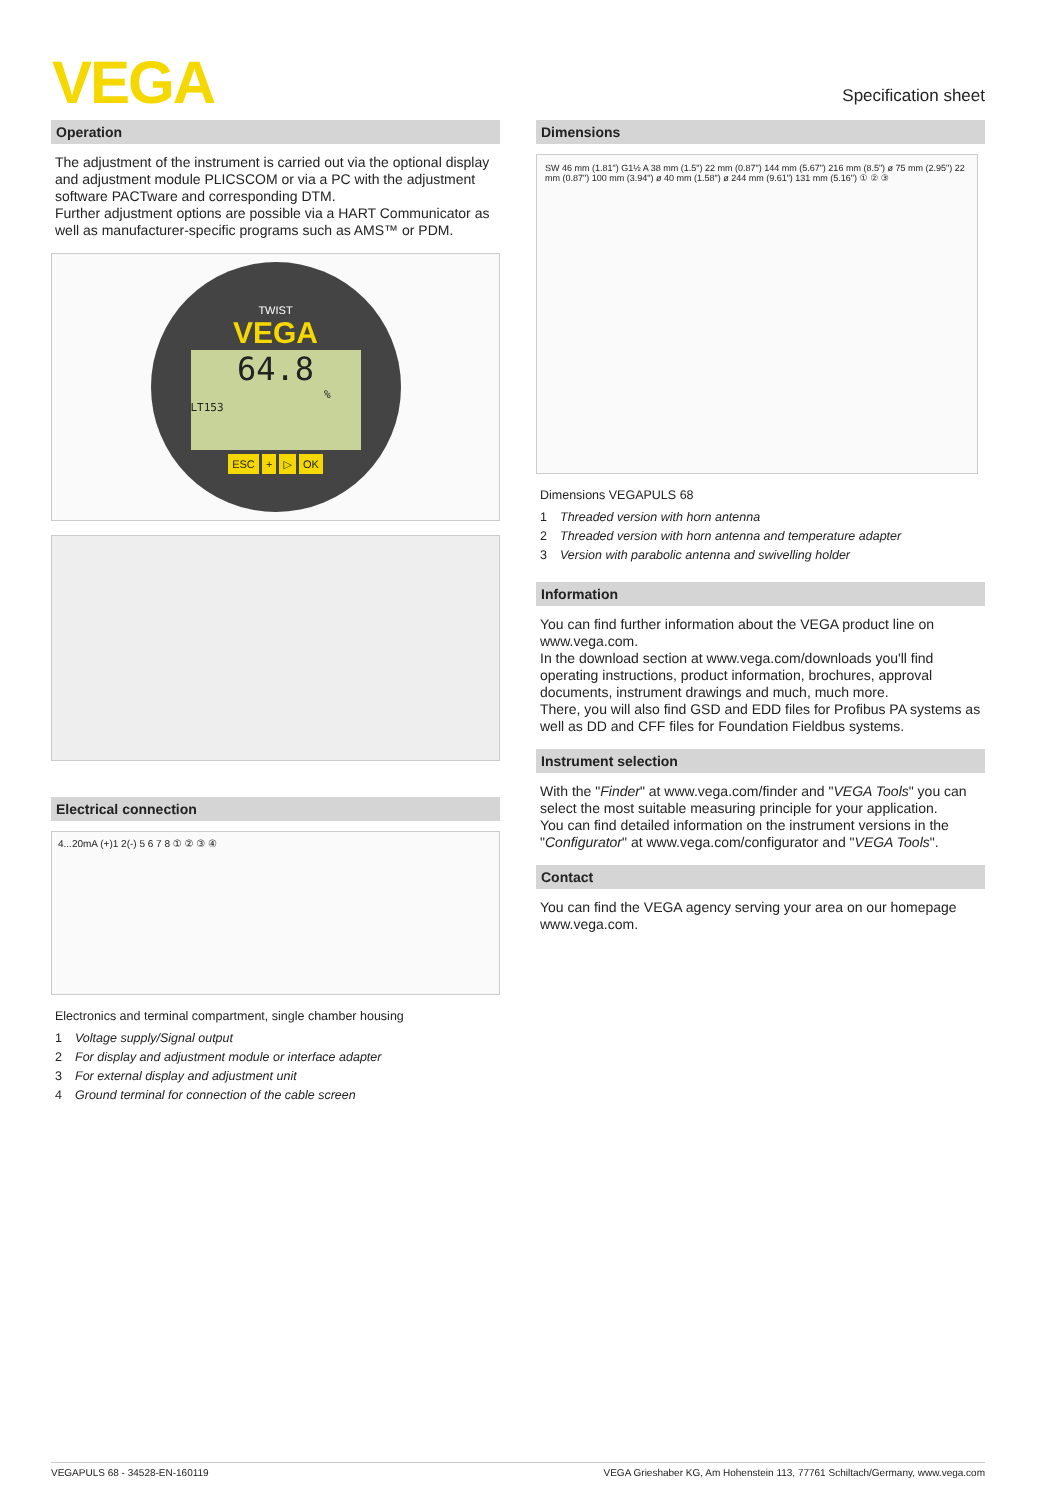VEGA Specification sheet
Operation
The adjustment of the instrument is carried out via the optional display and adjustment module PLICSCOM or via a PC with the adjustment software PACTware and corresponding DTM.
Further adjustment options are possible via a HART Communicator as well as manufacturer-specific programs such as AMS™ or PDM.
TWIST
VEGA
64.8
%
LT153
ESC + ▷ OK
Electrical connection
4...20mA (+)1 2(-) 5 6 7 8 ① ② ③ ④
Electronics and terminal compartment, single chamber housing
1 Voltage supply/Signal output
2 For display and adjustment module or interface adapter
3 For external display and adjustment unit
4 Ground terminal for connection of the cable screen
Dimensions
SW 46 mm (1.81") G1½ A 38 mm (1.5") 22 mm (0.87") 144 mm (5.67") 216 mm (8.5") ø 75 mm (2.95") 22 mm (0.87") 100 mm (3.94") ø 40 mm (1.58") ø 244 mm (9.61") 131 mm (5.16") ① ② ③
Dimensions VEGAPULS 68
1 Threaded version with horn antenna
2 Threaded version with horn antenna and temperature adapter
3 Version with parabolic antenna and swivelling holder
Information
You can find further information about the VEGA product line on www.vega.com.
In the download section at www.vega.com/downloads you'll find operating instructions, product information, brochures, approval documents, instrument drawings and much, much more.
There, you will also find GSD and EDD files for Profibus PA systems as well as DD and CFF files for Foundation Fieldbus systems.
Instrument selection
With the "Finder" at www.vega.com/finder and "VEGA Tools" you can select the most suitable measuring principle for your application.
You can find detailed information on the instrument versions in the "Configurator" at www.vega.com/configurator and "VEGA Tools".
Contact
You can find the VEGA agency serving your area on our homepage www.vega.com.
VEGAPULS 68 - 34528-EN-160119 VEGA Grieshaber KG, Am Hohenstein 113, 77761 Schiltach/Germany, www.vega.com